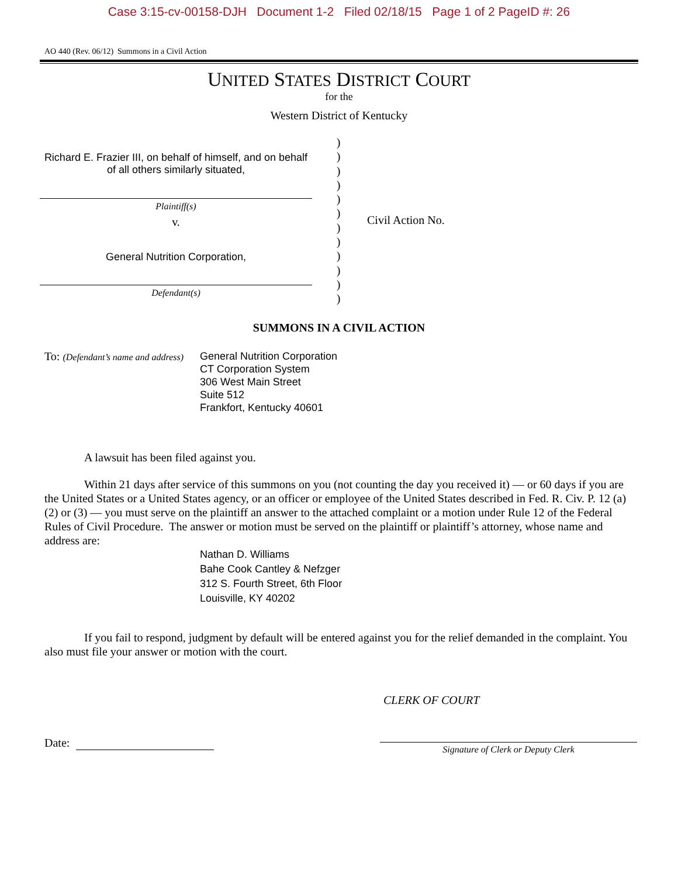Case 3:15-cv-00158-DJH Document 1-2 Filed 02/18/15 Page 1 of 2 PageID #: 26
AO 440 (Rev. 06/12) Summons in a Civil Action
UNITED STATES DISTRICT COURT
for the
Western District of Kentucky
Richard E. Frazier III, on behalf of himself, and on behalf of all others similarly situated,
Plaintiff(s)
v.
General Nutrition Corporation,
Defendant(s)
)
)
)
)
)
)
)
)
)
)
)
)
Civil Action No.
SUMMONS IN A CIVIL ACTION
To: (Defendant’s name and address)
General Nutrition Corporation
CT Corporation System
306 West Main Street
Suite 512
Frankfort, Kentucky 40601
A lawsuit has been filed against you.
Within 21 days after service of this summons on you (not counting the day you received it) — or 60 days if you are the United States or a United States agency, or an officer or employee of the United States described in Fed. R. Civ. P. 12 (a)(2) or (3) — you must serve on the plaintiff an answer to the attached complaint or a motion under Rule 12 of the Federal Rules of Civil Procedure. The answer or motion must be served on the plaintiff or plaintiff’s attorney, whose name and address are:
Nathan D. Williams
Bahe Cook Cantley & Nefzger
312 S. Fourth Street, 6th Floor
Louisville, KY 40202
If you fail to respond, judgment by default will be entered against you for the relief demanded in the complaint. You also must file your answer or motion with the court.
CLERK OF COURT
Date:
Signature of Clerk or Deputy Clerk